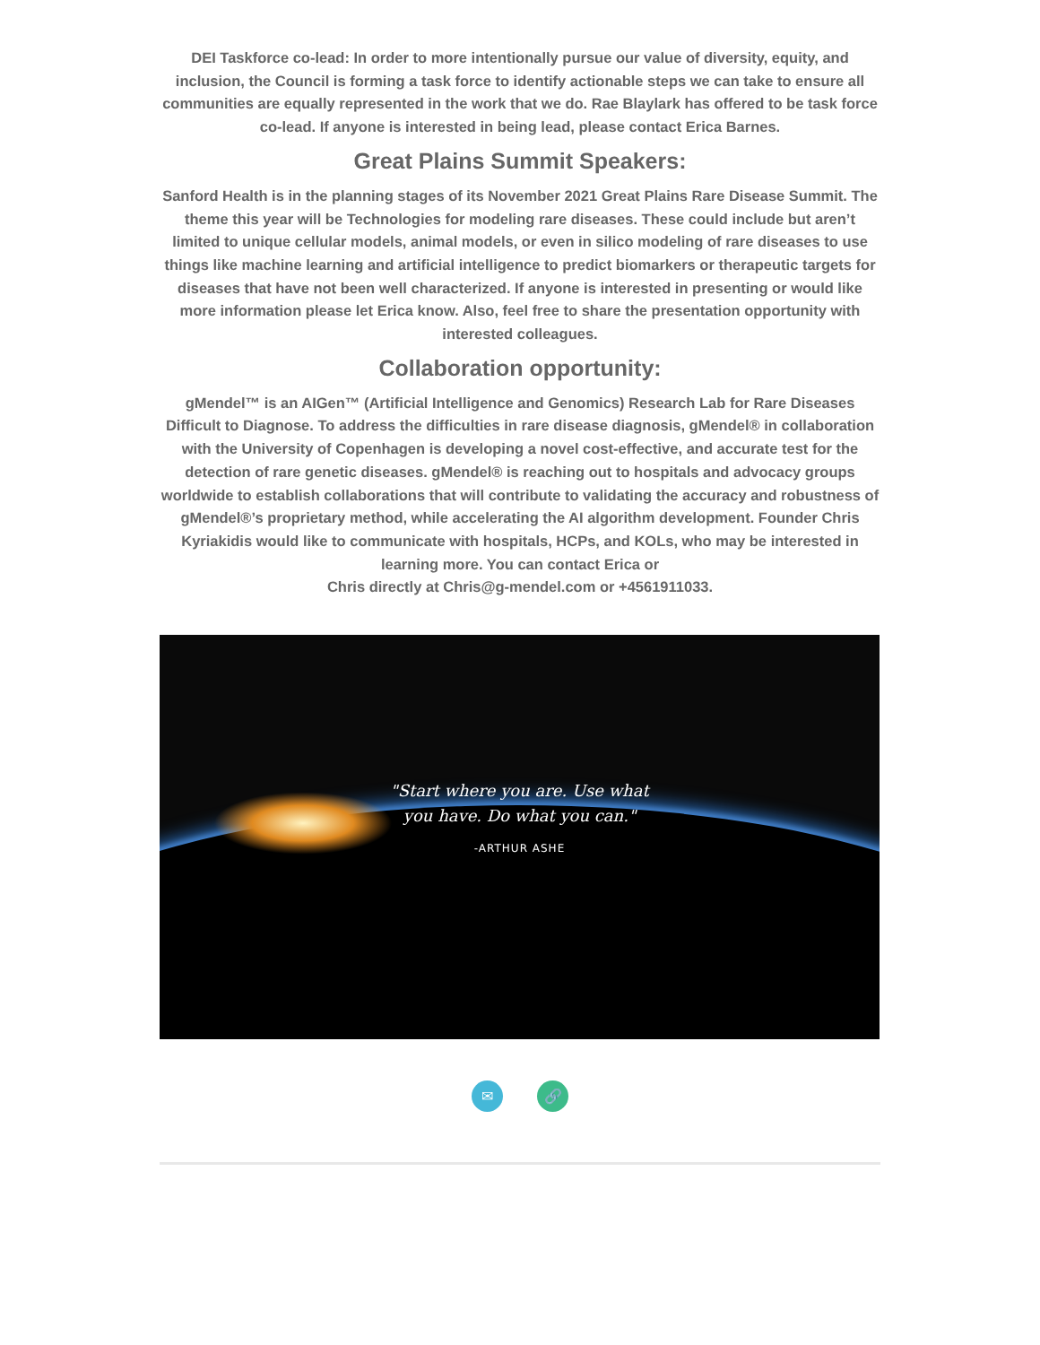DEI Taskforce co-lead: In order to more intentionally pursue our value of diversity, equity, and inclusion, the Council is forming a task force to identify actionable steps we can take to ensure all communities are equally represented in the work that we do. Rae Blaylark has offered to be task force co-lead. If anyone is interested in being lead, please contact Erica Barnes.
Great Plains Summit Speakers:
Sanford Health is in the planning stages of its November 2021 Great Plains Rare Disease Summit. The theme this year will be Technologies for modeling rare diseases. These could include but aren’t limited to unique cellular models, animal models, or even in silico modeling of rare diseases to use things like machine learning and artificial intelligence to predict biomarkers or therapeutic targets for diseases that have not been well characterized. If anyone is interested in presenting or would like more information please let Erica know. Also, feel free to share the presentation opportunity with interested colleagues.
Collaboration opportunity:
gMendel™ is an AIGen™ (Artificial Intelligence and Genomics) Research Lab for Rare Diseases Difficult to Diagnose. To address the difficulties in rare disease diagnosis, gMendel® in collaboration with the University of Copenhagen is developing a novel cost-effective, and accurate test for the detection of rare genetic diseases. gMendel® is reaching out to hospitals and advocacy groups worldwide to establish collaborations that will contribute to validating the accuracy and robustness of gMendel®’s proprietary method, while accelerating the AI algorithm development. Founder Chris Kyriakidis would like to communicate with hospitals, HCPs, and KOLs, who may be interested in learning more. You can contact Erica or
Chris directly at Chris@g-mendel.com or +4561911033.
"Start where you are. Use what
you have. Do what you can."
-ARTHUR ASHE
✉ 🔗